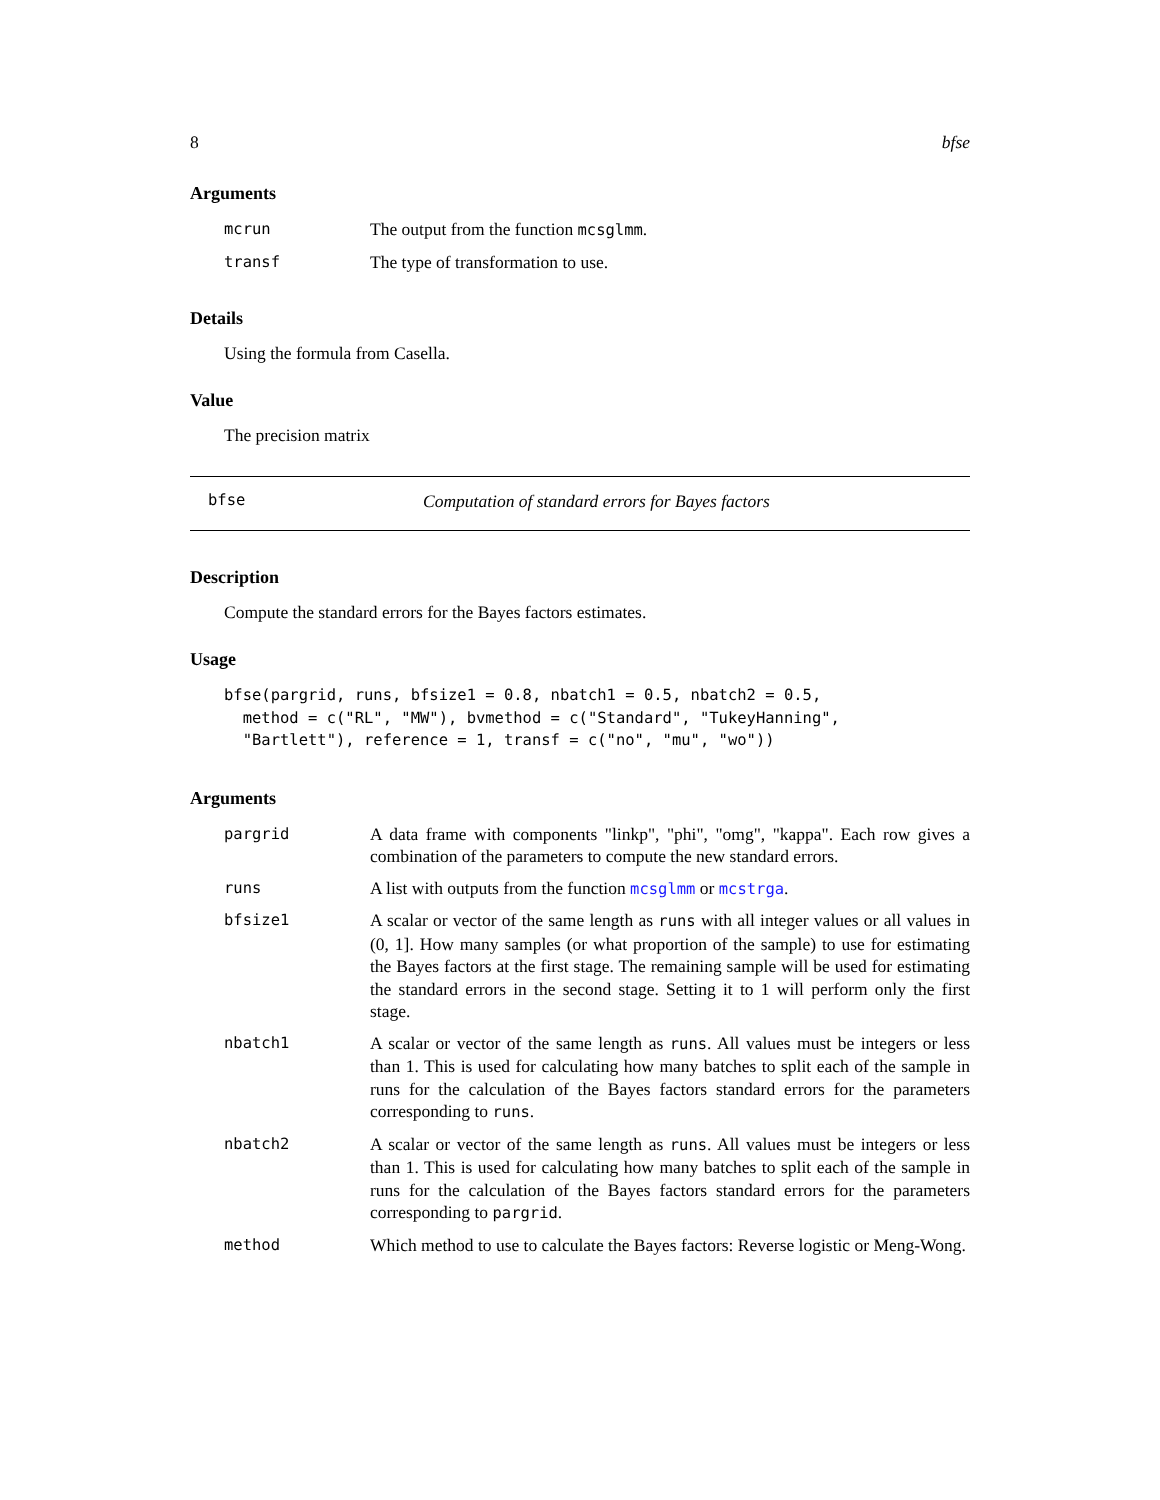8 bfse
Arguments
| mcrun | The output from the function mcsglmm . |
| transf | The type of transformation to use. |
Details
Using the formula from Casella.
Value
The precision matrix
bfse Computation of standard errors for Bayes factors
Description
Compute the standard errors for the Bayes factors estimates.
Usage
bfse(pargrid, runs, bfsize1 = 0.8, nbatch1 = 0.5, nbatch2 = 0.5,
  method = c("RL", "MW"), bvmethod = c("Standard", "TukeyHanning",
  "Bartlett"), reference = 1, transf = c("no", "mu", "wo"))
Arguments
| pargrid | A data frame with components "linkp", "phi", "omg", "kappa". Each row gives a combination of the parameters to compute the new standard errors. |
| runs | A list with outputs from the function mcsglmm or mcstrga . |
| bfsize1 | A scalar or vector of the same length as runs with all integer values or all values in (0, 1]. How many samples (or what proportion of the sample) to use for estimating the Bayes factors at the first stage. The remaining sample will be used for estimating the standard errors in the second stage. Setting it to 1 will perform only the first stage. |
| nbatch1 | A scalar or vector of the same length as runs . All values must be integers or less than 1. This is used for calculating how many batches to split each of the sample in runs for the calculation of the Bayes factors standard errors for the parameters corresponding to runs . |
| nbatch2 | A scalar or vector of the same length as runs . All values must be integers or less than 1. This is used for calculating how many batches to split each of the sample in runs for the calculation of the Bayes factors standard errors for the parameters corresponding to pargrid . |
| method | Which method to use to calculate the Bayes factors: Reverse logistic or Meng-Wong. |